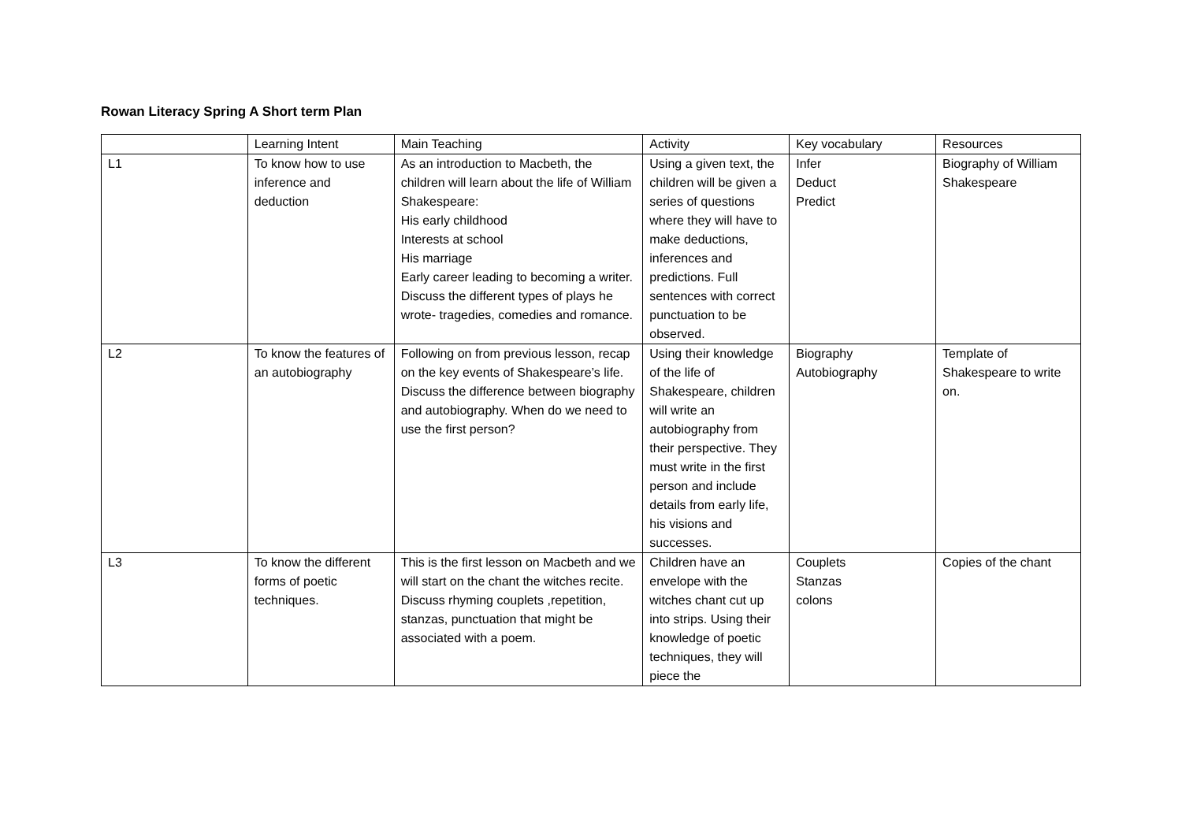Rowan Literacy Spring A Short term Plan
| | Learning Intent | Main Teaching | Activity | Key vocabulary | Resources |
| L1 | To know how to use inference and deduction | As an introduction to Macbeth, the children will learn about the life of William Shakespeare: His early childhood Interests at school His marriage Early career leading to becoming a writer. Discuss the different types of plays he wrote- tragedies, comedies and romance. | Using a given text, the children will be given a series of questions where they will have to make deductions, inferences and predictions. Full sentences with correct punctuation to be observed. | Infer Deduct Predict | Biography of William Shakespeare |
| L2 | To know the features of an autobiography | Following on from previous lesson, recap on the key events of Shakespeare’s life. Discuss the difference between biography and autobiography. When do we need to use the first person? | Using their knowledge of the life of Shakespeare, children will write an autobiography from their perspective. They must write in the first person and include details from early life, his visions and successes. | Biography Autobiography | Template of Shakespeare to write on. |
| L3 | To know the different forms of poetic techniques. | This is the first lesson on Macbeth and we will start on the chant the witches recite. Discuss rhyming couplets ,repetition, stanzas, punctuation that might be associated with a poem. | Children have an envelope with the witches chant cut up into strips. Using their knowledge of poetic techniques, they will piece the | Couplets Stanzas colons | Copies of the chant |